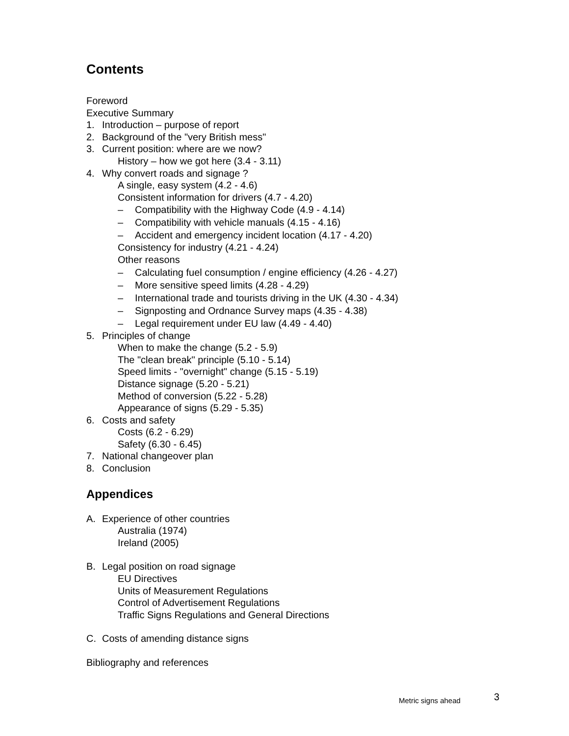Contents
Foreword
Executive Summary
1. Introduction – purpose of report
2. Background of the "very British mess"
3. Current position: where are we now?
History – how we got here (3.4 - 3.11)
4. Why convert roads and signage ?
A single, easy system (4.2 - 4.6)
Consistent information for drivers (4.7 - 4.20)
– Compatibility with the Highway Code (4.9 - 4.14)
– Compatibility with vehicle manuals (4.15 - 4.16)
– Accident and emergency incident location (4.17 - 4.20)
Consistency for industry (4.21 - 4.24)
Other reasons
– Calculating fuel consumption / engine efficiency (4.26 - 4.27)
– More sensitive speed limits (4.28 - 4.29)
– International trade and tourists driving in the UK (4.30 - 4.34)
– Signposting and Ordnance Survey maps (4.35 - 4.38)
– Legal requirement under EU law (4.49 - 4.40)
5. Principles of change
When to make the change (5.2 - 5.9)
The "clean break" principle (5.10 - 5.14)
Speed limits - "overnight" change (5.15 - 5.19)
Distance signage (5.20 - 5.21)
Method of conversion (5.22 - 5.28)
Appearance of signs (5.29 - 5.35)
6. Costs and safety
Costs (6.2 - 6.29)
Safety (6.30 - 6.45)
7. National changeover plan
8. Conclusion
Appendices
A. Experience of other countries
Australia (1974)
Ireland (2005)
B. Legal position on road signage
EU Directives
Units of Measurement Regulations
Control of Advertisement Regulations
Traffic Signs Regulations and General Directions
C. Costs of amending distance signs
Bibliography and references
Metric signs ahead 3